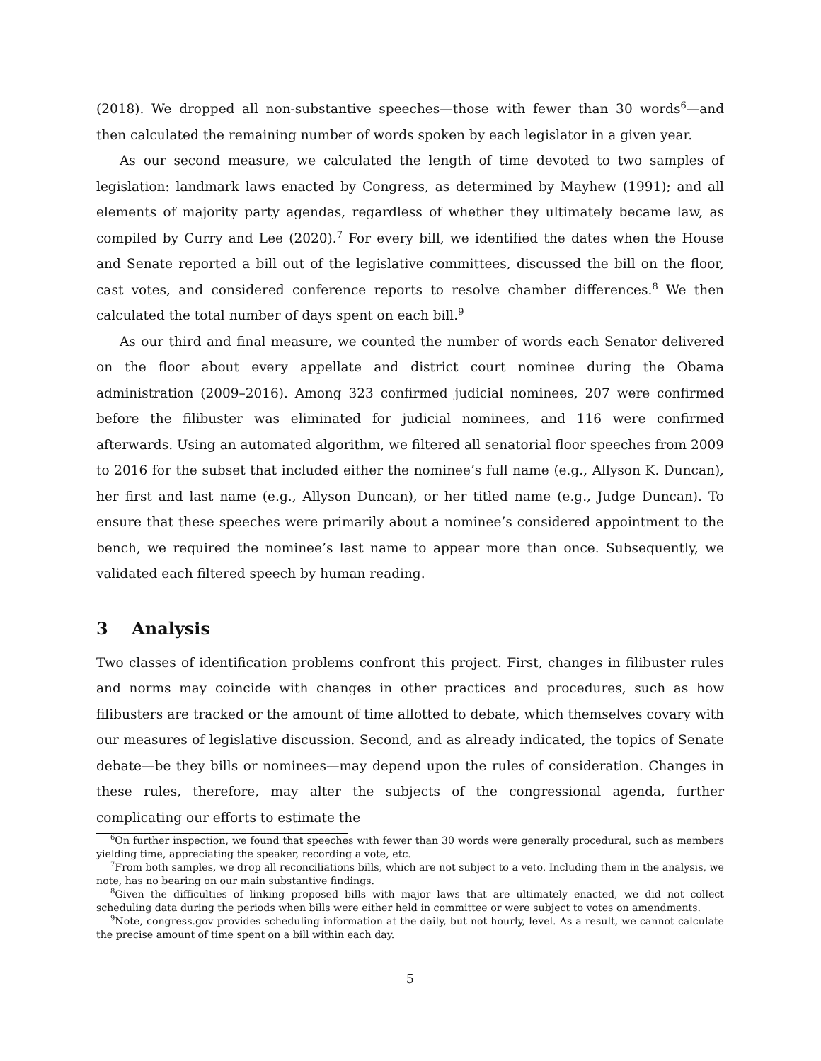(2018). We dropped all non-substantive speeches—those with fewer than 30 words<sup>6</sup>—and then calculated the remaining number of words spoken by each legislator in a given year.
As our second measure, we calculated the length of time devoted to two samples of legislation: landmark laws enacted by Congress, as determined by Mayhew (1991); and all elements of majority party agendas, regardless of whether they ultimately became law, as compiled by Curry and Lee (2020).<sup>7</sup> For every bill, we identified the dates when the House and Senate reported a bill out of the legislative committees, discussed the bill on the floor, cast votes, and considered conference reports to resolve chamber differences.<sup>8</sup> We then calculated the total number of days spent on each bill.<sup>9</sup>
As our third and final measure, we counted the number of words each Senator delivered on the floor about every appellate and district court nominee during the Obama administration (2009–2016). Among 323 confirmed judicial nominees, 207 were confirmed before the filibuster was eliminated for judicial nominees, and 116 were confirmed afterwards. Using an automated algorithm, we filtered all senatorial floor speeches from 2009 to 2016 for the subset that included either the nominee’s full name (e.g., Allyson K. Duncan), her first and last name (e.g., Allyson Duncan), or her titled name (e.g., Judge Duncan). To ensure that these speeches were primarily about a nominee’s considered appointment to the bench, we required the nominee’s last name to appear more than once. Subsequently, we validated each filtered speech by human reading.
3 Analysis
Two classes of identification problems confront this project. First, changes in filibuster rules and norms may coincide with changes in other practices and procedures, such as how filibusters are tracked or the amount of time allotted to debate, which themselves covary with our measures of legislative discussion. Second, and as already indicated, the topics of Senate debate—be they bills or nominees—may depend upon the rules of consideration. Changes in these rules, therefore, may alter the subjects of the congressional agenda, further complicating our efforts to estimate the
<sup>6</sup> On further inspection, we found that speeches with fewer than 30 words were generally procedural, such as members yielding time, appreciating the speaker, recording a vote, etc.
<sup>7</sup> From both samples, we drop all reconciliations bills, which are not subject to a veto. Including them in the analysis, we note, has no bearing on our main substantive findings.
<sup>8</sup> Given the difficulties of linking proposed bills with major laws that are ultimately enacted, we did not collect scheduling data during the periods when bills were either held in committee or were subject to votes on amendments.
<sup>9</sup> Note, congress.gov provides scheduling information at the daily, but not hourly, level. As a result, we cannot calculate the precise amount of time spent on a bill within each day.
5